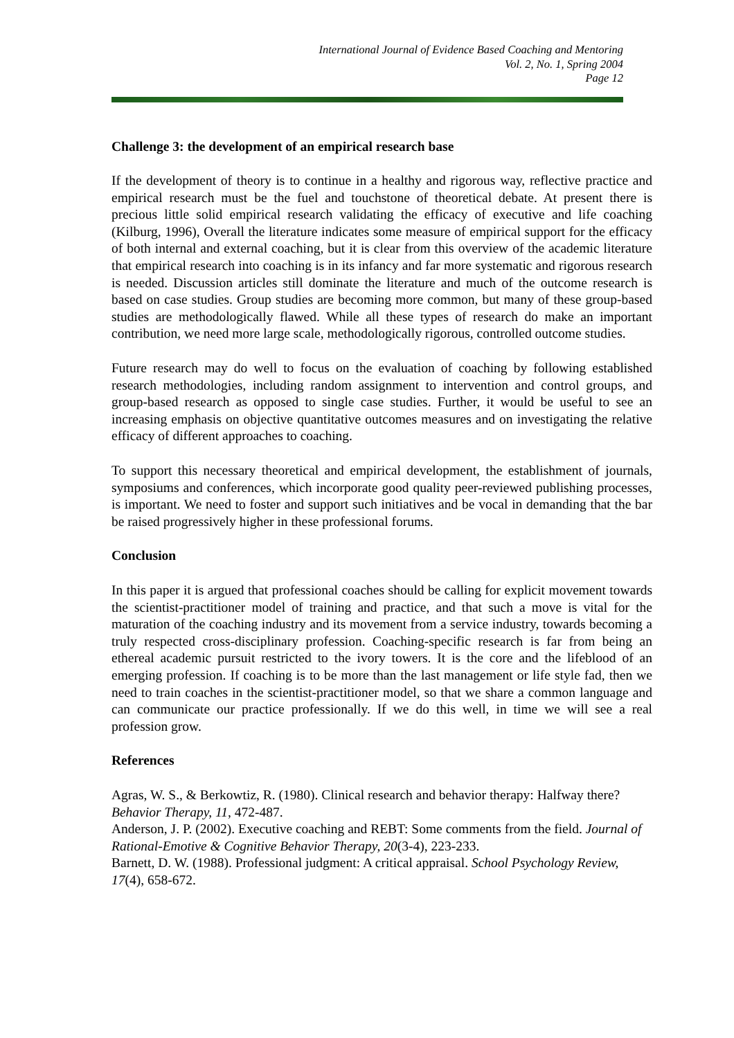International Journal of Evidence Based Coaching and Mentoring
Vol. 2, No. 1, Spring 2004
Page 12
Challenge 3: the development of an empirical research base
If the development of theory is to continue in a healthy and rigorous way, reflective practice and empirical research must be the fuel and touchstone of theoretical debate. At present there is precious little solid empirical research validating the efficacy of executive and life coaching (Kilburg, 1996), Overall the literature indicates some measure of empirical support for the efficacy of both internal and external coaching, but it is clear from this overview of the academic literature that empirical research into coaching is in its infancy and far more systematic and rigorous research is needed. Discussion articles still dominate the literature and much of the outcome research is based on case studies. Group studies are becoming more common, but many of these group-based studies are methodologically flawed. While all these types of research do make an important contribution, we need more large scale, methodologically rigorous, controlled outcome studies.
Future research may do well to focus on the evaluation of coaching by following established research methodologies, including random assignment to intervention and control groups, and group-based research as opposed to single case studies. Further, it would be useful to see an increasing emphasis on objective quantitative outcomes measures and on investigating the relative efficacy of different approaches to coaching.
To support this necessary theoretical and empirical development, the establishment of journals, symposiums and conferences, which incorporate good quality peer-reviewed publishing processes, is important. We need to foster and support such initiatives and be vocal in demanding that the bar be raised progressively higher in these professional forums.
Conclusion
In this paper it is argued that professional coaches should be calling for explicit movement towards the scientist-practitioner model of training and practice, and that such a move is vital for the maturation of the coaching industry and its movement from a service industry, towards becoming a truly respected cross-disciplinary profession. Coaching-specific research is far from being an ethereal academic pursuit restricted to the ivory towers. It is the core and the lifeblood of an emerging profession. If coaching is to be more than the last management or life style fad, then we need to train coaches in the scientist-practitioner model, so that we share a common language and can communicate our practice professionally. If we do this well, in time we will see a real profession grow.
References
Agras, W. S., & Berkowtiz, R. (1980). Clinical research and behavior therapy: Halfway there? Behavior Therapy, 11, 472-487.
Anderson, J. P. (2002). Executive coaching and REBT: Some comments from the field. Journal of Rational-Emotive & Cognitive Behavior Therapy, 20(3-4), 223-233.
Barnett, D. W. (1988). Professional judgment: A critical appraisal. School Psychology Review, 17(4), 658-672.